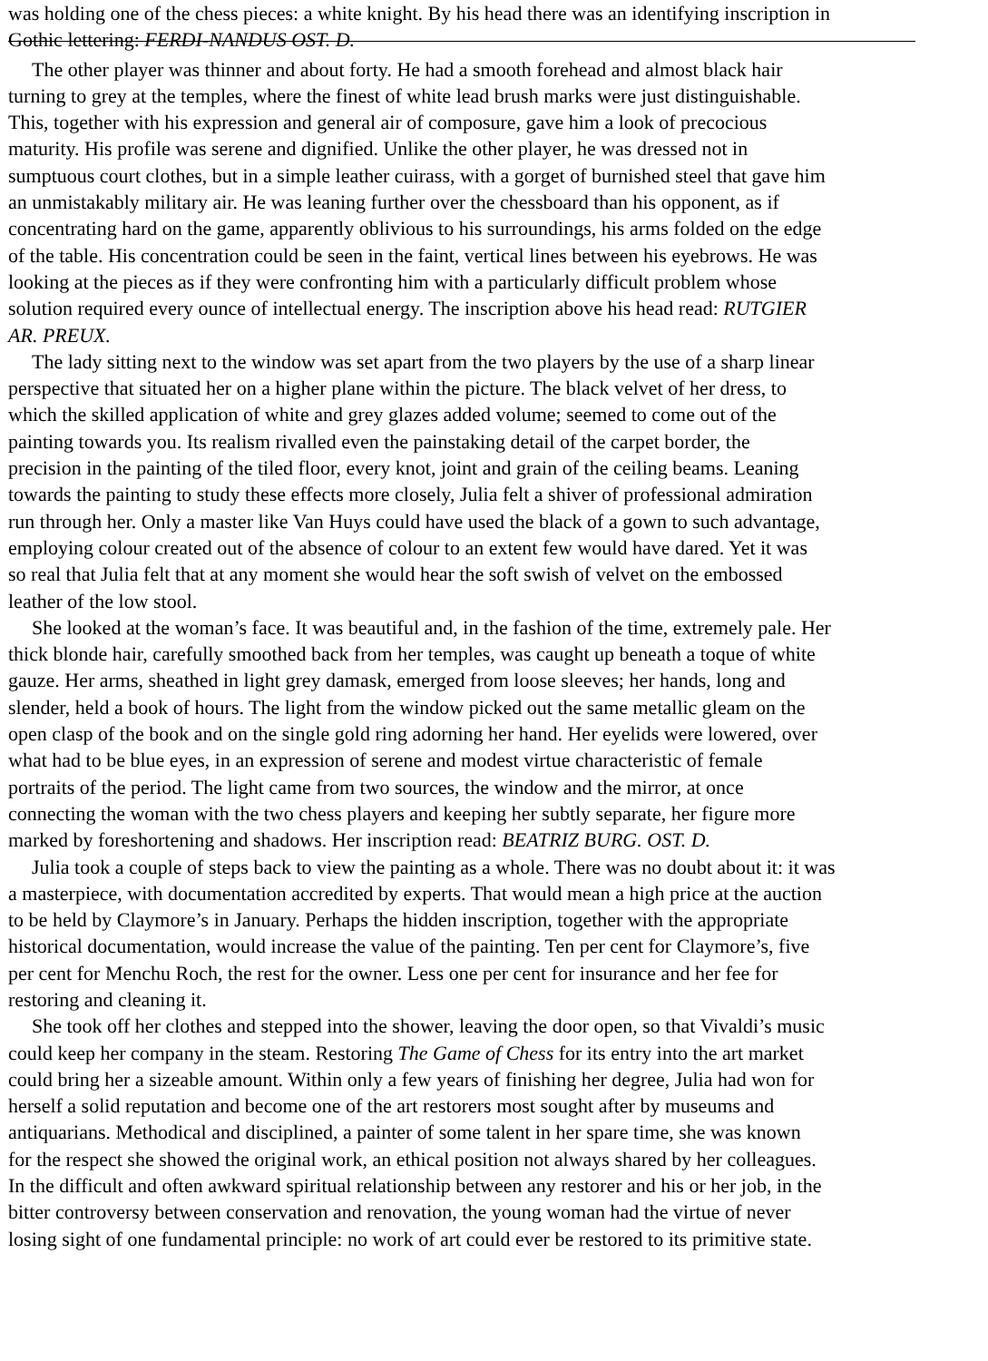was holding one of the chess pieces: a white knight. By his head there was an identifying inscription in
Gothic lettering: FERDI-NANDUS OST. D.
The other player was thinner and about forty. He had a smooth forehead and almost black hair
turning to grey at the temples, where the finest of white lead brush marks were just distinguishable.
This, together with his expression and general air of composure, gave him a look of precocious
maturity. His profile was serene and dignified. Unlike the other player, he was dressed not in
sumptuous court clothes, but in a simple leather cuirass, with a gorget of burnished steel that gave him
an unmistakably military air. He was leaning further over the chessboard than his opponent, as if
concentrating hard on the game, apparently oblivious to his surroundings, his arms folded on the edge
of the table. His concentration could be seen in the faint, vertical lines between his eyebrows. He was
looking at the pieces as if they were confronting him with a particularly difficult problem whose
solution required every ounce of intellectual energy. The inscription above his head read: RUTGIER
AR. PREUX.
The lady sitting next to the window was set apart from the two players by the use of a sharp linear
perspective that situated her on a higher plane within the picture. The black velvet of her dress, to
which the skilled application of white and grey glazes added volume; seemed to come out of the
painting towards you. Its realism rivalled even the painstaking detail of the carpet border, the
precision in the painting of the tiled floor, every knot, joint and grain of the ceiling beams. Leaning
towards the painting to study these effects more closely, Julia felt a shiver of professional admiration
run through her. Only a master like Van Huys could have used the black of a gown to such advantage,
employing colour created out of the absence of colour to an extent few would have dared. Yet it was
so real that Julia felt that at any moment she would hear the soft swish of velvet on the embossed
leather of the low stool.
She looked at the woman’s face. It was beautiful and, in the fashion of the time, extremely pale. Her
thick blonde hair, carefully smoothed back from her temples, was caught up beneath a toque of white
gauze. Her arms, sheathed in light grey damask, emerged from loose sleeves; her hands, long and
slender, held a book of hours. The light from the window picked out the same metallic gleam on the
open clasp of the book and on the single gold ring adorning her hand. Her eyelids were lowered, over
what had to be blue eyes, in an expression of serene and modest virtue characteristic of female
portraits of the period. The light came from two sources, the window and the mirror, at once
connecting the woman with the two chess players and keeping her subtly separate, her figure more
marked by foreshortening and shadows. Her inscription read: BEATRIZ BURG. OST. D.
Julia took a couple of steps back to view the painting as a whole. There was no doubt about it: it was
a masterpiece, with documentation accredited by experts. That would mean a high price at the auction
to be held by Claymore’s in January. Perhaps the hidden inscription, together with the appropriate
historical documentation, would increase the value of the painting. Ten per cent for Claymore’s, five
per cent for Menchu Roch, the rest for the owner. Less one per cent for insurance and her fee for
restoring and cleaning it.
She took off her clothes and stepped into the shower, leaving the door open, so that Vivaldi’s music
could keep her company in the steam. Restoring The Game of Chess for its entry into the art market
could bring her a sizeable amount. Within only a few years of finishing her degree, Julia had won for
herself a solid reputation and become one of the art restorers most sought after by museums and
antiquarians. Methodical and disciplined, a painter of some talent in her spare time, she was known
for the respect she showed the original work, an ethical position not always shared by her colleagues.
In the difficult and often awkward spiritual relationship between any restorer and his or her job, in the
bitter controversy between conservation and renovation, the young woman had the virtue of never
losing sight of one fundamental principle: no work of art could ever be restored to its primitive state.